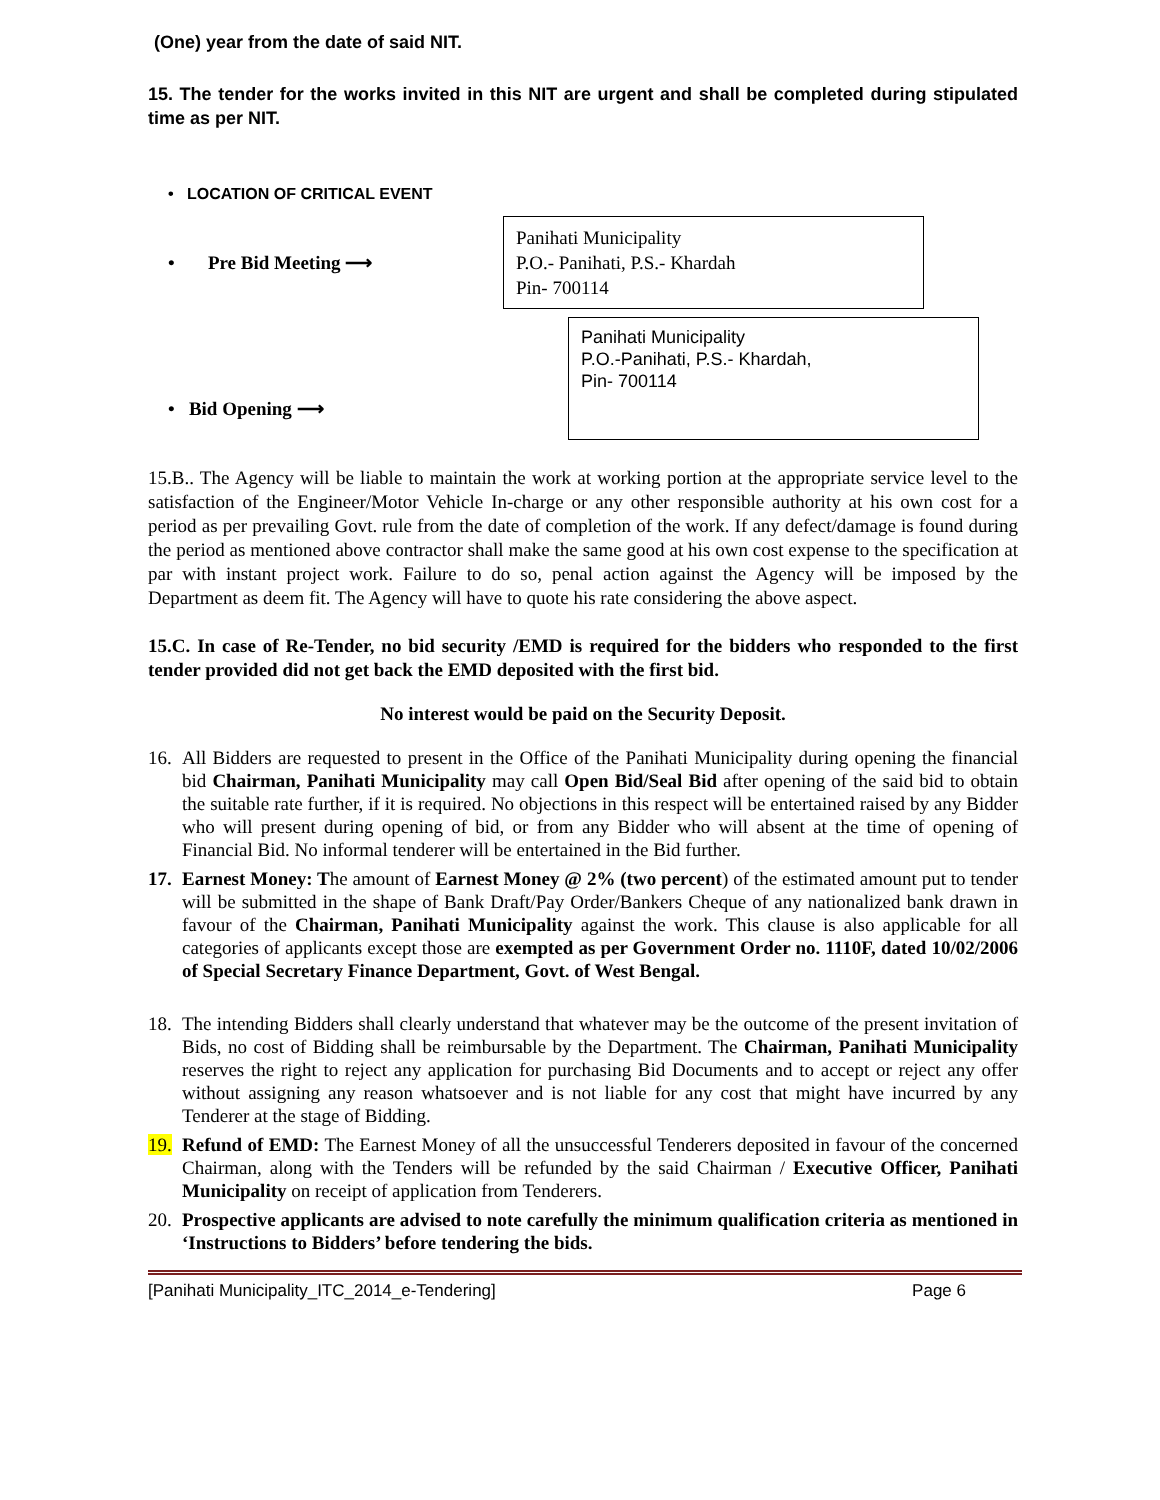(One) year from the date of said NIT.
15. The tender for the works invited in this NIT are urgent and shall be completed during stipulated time as per NIT.
• LOCATION OF CRITICAL EVENT
• Pre Bid Meeting ⟶
Panihati Municipality
P.O.- Panihati, P.S.- Khardah
Pin- 700114
• Bid Opening ⟶
Panihati Municipality
P.O.-Panihati, P.S.- Khardah,
Pin- 700114
15.B.. The Agency will be liable to maintain the work at working portion at the appropriate service level to the satisfaction of the Engineer/Motor Vehicle In-charge or any other responsible authority at his own cost for a period as per prevailing Govt. rule from the date of completion of the work. If any defect/damage is found during the period as mentioned above contractor shall make the same good at his own cost expense to the specification at par with instant project work. Failure to do so, penal action against the Agency will be imposed by the Department as deem fit. The Agency will have to quote his rate considering the above aspect.
15.C. In case of Re-Tender, no bid security /EMD is required for the bidders who responded to the first tender provided did not get back the EMD deposited with the first bid.
No interest would be paid on the Security Deposit.
16. All Bidders are requested to present in the Office of the Panihati Municipality during opening the financial bid Chairman, Panihati Municipality may call Open Bid/Seal Bid after opening of the said bid to obtain the suitable rate further, if it is required. No objections in this respect will be entertained raised by any Bidder who will present during opening of bid, or from any Bidder who will absent at the time of opening of Financial Bid. No informal tenderer will be entertained in the Bid further.
17. Earnest Money: The amount of Earnest Money @ 2% (two percent) of the estimated amount put to tender will be submitted in the shape of Bank Draft/Pay Order/Bankers Cheque of any nationalized bank drawn in favour of the Chairman, Panihati Municipality against the work. This clause is also applicable for all categories of applicants except those are exempted as per Government Order no. 1110F, dated 10/02/2006 of Special Secretary Finance Department, Govt. of West Bengal.
18. The intending Bidders shall clearly understand that whatever may be the outcome of the present invitation of Bids, no cost of Bidding shall be reimbursable by the Department. The Chairman, Panihati Municipality reserves the right to reject any application for purchasing Bid Documents and to accept or reject any offer without assigning any reason whatsoever and is not liable for any cost that might have incurred by any Tenderer at the stage of Bidding.
19. Refund of EMD: The Earnest Money of all the unsuccessful Tenderers deposited in favour of the concerned Chairman, along with the Tenders will be refunded by the said Chairman / Executive Officer, Panihati Municipality on receipt of application from Tenderers.
20. Prospective applicants are advised to note carefully the minimum qualification criteria as mentioned in ‘Instructions to Bidders’ before tendering the bids.
[Panihati Municipality_ITC_2014_e-Tendering] Page 6